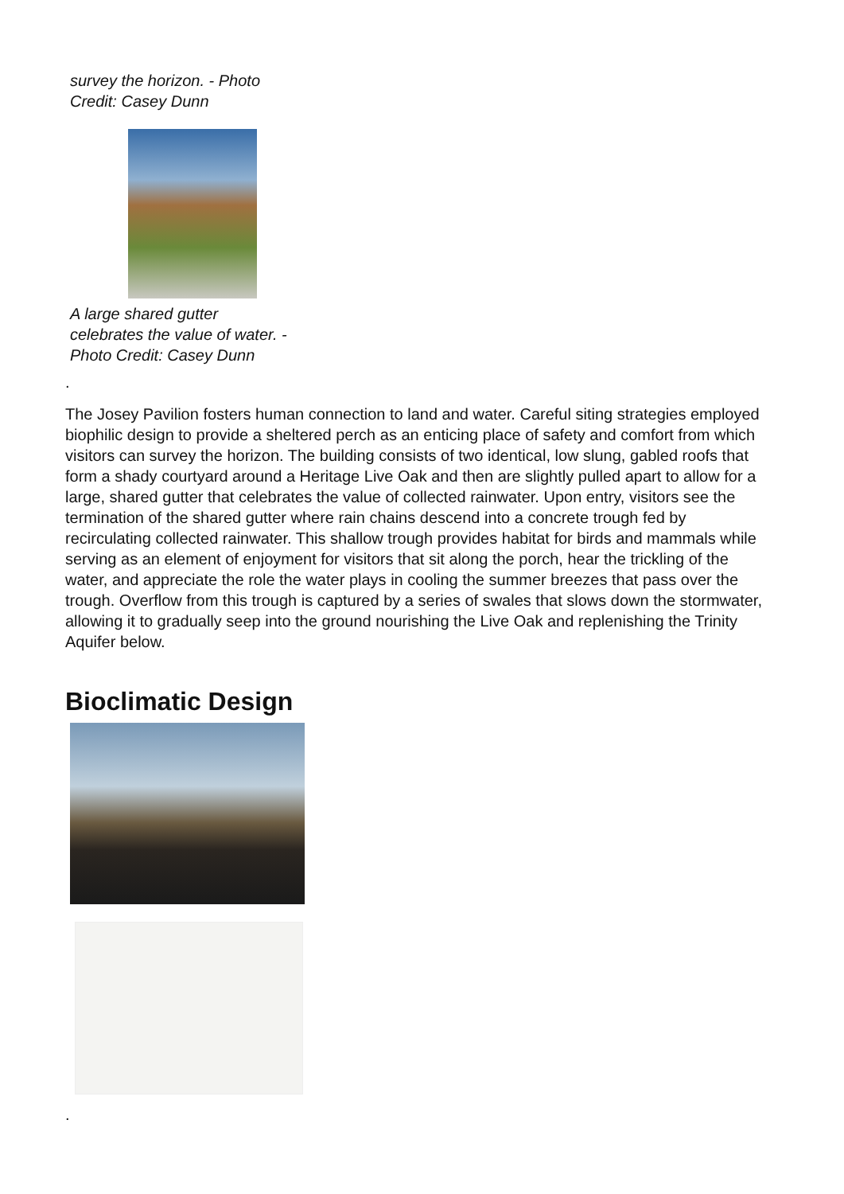survey the horizon. - Photo Credit: Casey Dunn
A large shared gutter celebrates the value of water. - Photo Credit: Casey Dunn
.
The Josey Pavilion fosters human connection to land and water. Careful siting strategies employed biophilic design to provide a sheltered perch as an enticing place of safety and comfort from which visitors can survey the horizon. The building consists of two identical, low slung, gabled roofs that form a shady courtyard around a Heritage Live Oak and then are slightly pulled apart to allow for a large, shared gutter that celebrates the value of collected rainwater. Upon entry, visitors see the termination of the shared gutter where rain chains descend into a concrete trough fed by recirculating collected rainwater. This shallow trough provides habitat for birds and mammals while serving as an element of enjoyment for visitors that sit along the porch, hear the trickling of the water, and appreciate the role the water plays in cooling the summer breezes that pass over the trough. Overflow from this trough is captured by a series of swales that slows down the stormwater, allowing it to gradually seep into the ground nourishing the Live Oak and replenishing the Trinity Aquifer below.
Bioclimatic Design
.